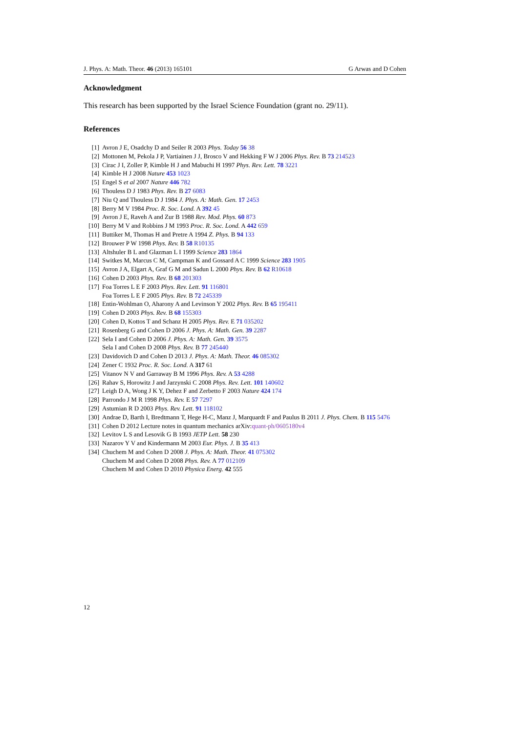J. Phys. A: Math. Theor. 46 (2013) 165101 G Arwas and D Cohen
Acknowledgment
This research has been supported by the Israel Science Foundation (grant no. 29/11).
References
[1] Avron J E, Osadchy D and Seiler R 2003 Phys. Today 56 38
[2] Mottonen M, Pekola J P, Vartiainen J J, Brosco V and Hekking F W J 2006 Phys. Rev. B 73 214523
[3] Cirac J I, Zoller P, Kimble H J and Mabuchi H 1997 Phys. Rev. Lett. 78 3221
[4] Kimble H J 2008 Nature 453 1023
[5] Engel S et al 2007 Nature 446 782
[6] Thouless D J 1983 Phys. Rev. B 27 6083
[7] Niu Q and Thouless D J 1984 J. Phys. A: Math. Gen. 17 2453
[8] Berry M V 1984 Proc. R. Soc. Lond. A 392 45
[9] Avron J E, Raveh A and Zur B 1988 Rev. Mod. Phys. 60 873
[10] Berry M V and Robbins J M 1993 Proc. R. Soc. Lond. A 442 659
[11] Buttiker M, Thomas H and Pretre A 1994 Z. Phys. B 94 133
[12] Brouwer P W 1998 Phys. Rev. B 58 R10135
[13] Altshuler B L and Glazman L I 1999 Science 283 1864
[14] Switkes M, Marcus C M, Campman K and Gossard A C 1999 Science 283 1905
[15] Avron J A, Elgart A, Graf G M and Sadun L 2000 Phys. Rev. B 62 R10618
[16] Cohen D 2003 Phys. Rev. B 68 201303
[17] Foa Torres L E F 2003 Phys. Rev. Lett. 91 116801
Foa Torres L E F 2005 Phys. Rev. B 72 245339
[18] Entin-Wohlman O, Aharony A and Levinson Y 2002 Phys. Rev. B 65 195411
[19] Cohen D 2003 Phys. Rev. B 68 155303
[20] Cohen D, Kottos T and Schanz H 2005 Phys. Rev. E 71 035202
[21] Rosenberg G and Cohen D 2006 J. Phys. A: Math. Gen. 39 2287
[22] Sela I and Cohen D 2006 J. Phys. A: Math. Gen. 39 3575
Sela I and Cohen D 2008 Phys. Rev. B 77 245440
[23] Davidovich D and Cohen D 2013 J. Phys. A: Math. Theor. 46 085302
[24] Zener C 1932 Proc. R. Soc. Lond. A 317 61
[25] Vitanov N V and Garraway B M 1996 Phys. Rev. A 53 4288
[26] Rahav S, Horowitz J and Jarzynski C 2008 Phys. Rev. Lett. 101 140602
[27] Leigh D A, Wong J K Y, Dehez F and Zerbetto F 2003 Nature 424 174
[28] Parrondo J M R 1998 Phys. Rev. E 57 7297
[29] Astumian R D 2003 Phys. Rev. Lett. 91 118102
[30] Andrae D, Barth I, Bredtmann T, Hege H-C, Manz J, Marquardt F and Paulus B 2011 J. Phys. Chem. B 115 5476
[31] Cohen D 2012 Lecture notes in quantum mechanics arXiv:quant-ph/0605180v4
[32] Levitov L S and Lesovik G B 1993 JETP Lett. 58 230
[33] Nazarov Y V and Kindermann M 2003 Eur. Phys. J. B 35 413
[34] Chuchem M and Cohen D 2008 J. Phys. A: Math. Theor. 41 075302
Chuchem M and Cohen D 2008 Phys. Rev. A 77 012109
Chuchem M and Cohen D 2010 Physica Energ. 42 555
12